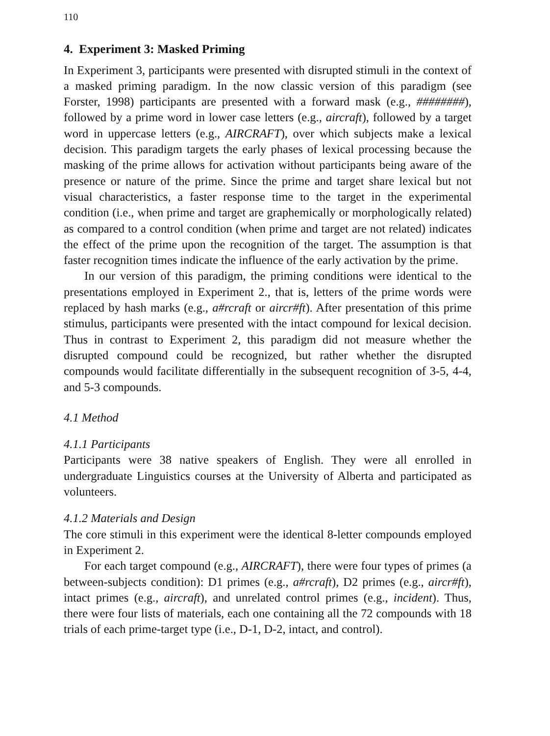110
4. Experiment 3: Masked Priming
In Experiment 3, participants were presented with disrupted stimuli in the context of a masked priming paradigm. In the now classic version of this paradigm (see Forster, 1998) participants are presented with a forward mask (e.g., ########), followed by a prime word in lower case letters (e.g., aircraft), followed by a target word in uppercase letters (e.g., AIRCRAFT), over which subjects make a lexical decision. This paradigm targets the early phases of lexical processing because the masking of the prime allows for activation without participants being aware of the presence or nature of the prime. Since the prime and target share lexical but not visual characteristics, a faster response time to the target in the experimental condition (i.e., when prime and target are graphemically or morphologically related) as compared to a control condition (when prime and target are not related) indicates the effect of the prime upon the recognition of the target. The assumption is that faster recognition times indicate the influence of the early activation by the prime.
In our version of this paradigm, the priming conditions were identical to the presentations employed in Experiment 2., that is, letters of the prime words were replaced by hash marks (e.g., a#rcraft or aircr#ft). After presentation of this prime stimulus, participants were presented with the intact compound for lexical decision. Thus in contrast to Experiment 2, this paradigm did not measure whether the disrupted compound could be recognized, but rather whether the disrupted compounds would facilitate differentially in the subsequent recognition of 3-5, 4-4, and 5-3 compounds.
4.1 Method
4.1.1 Participants
Participants were 38 native speakers of English. They were all enrolled in undergraduate Linguistics courses at the University of Alberta and participated as volunteers.
4.1.2 Materials and Design
The core stimuli in this experiment were the identical 8-letter compounds employed in Experiment 2.
For each target compound (e.g., AIRCRAFT), there were four types of primes (a between-subjects condition): D1 primes (e.g., a#rcraft), D2 primes (e.g., aircr#ft), intact primes (e.g., aircraft), and unrelated control primes (e.g., incident). Thus, there were four lists of materials, each one containing all the 72 compounds with 18 trials of each prime-target type (i.e., D-1, D-2, intact, and control).